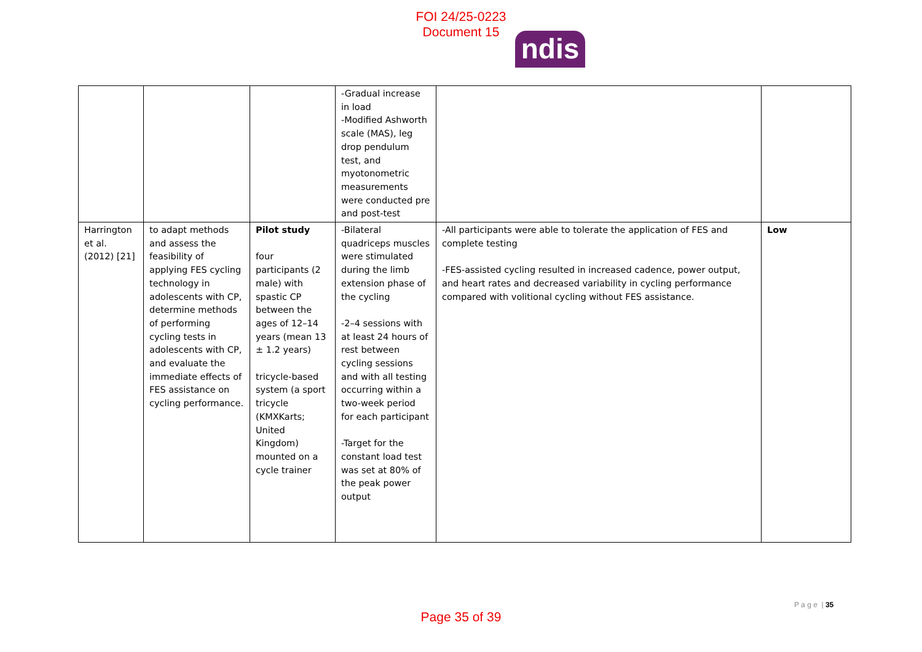FOI 24/25-0223
Document 15
ndis
| | | | -Gradual increase in load -Modified Ashworth scale (MAS), leg drop pendulum test, and myotonometric measurements were conducted pre and post-test | | |
| Harrington et al. (2012) [21] | to adapt methods and assess the feasibility of applying FES cycling technology in adolescents with CP, determine methods of performing cycling tests in adolescents with CP, and evaluate the immediate effects of FES assistance on cycling performance. | Pilot study four participants (2 male) with spastic CP between the ages of 12–14 years (mean 13 ± 1.2 years) tricycle-based system (a sport tricycle (KMXKarts; United Kingdom) mounted on a cycle trainer | -Bilateral quadriceps muscles were stimulated during the limb extension phase of the cycling -2–4 sessions with at least 24 hours of rest between cycling sessions and with all testing occurring within a two-week period for each participant -Target for the constant load test was set at 80% of the peak power output | -All participants were able to tolerate the application of FES and complete testing -FES-assisted cycling resulted in increased cadence, power output, and heart rates and decreased variability in cycling performance compared with volitional cycling without FES assistance. | Low |
P a g e | 35
Page 35 of 39